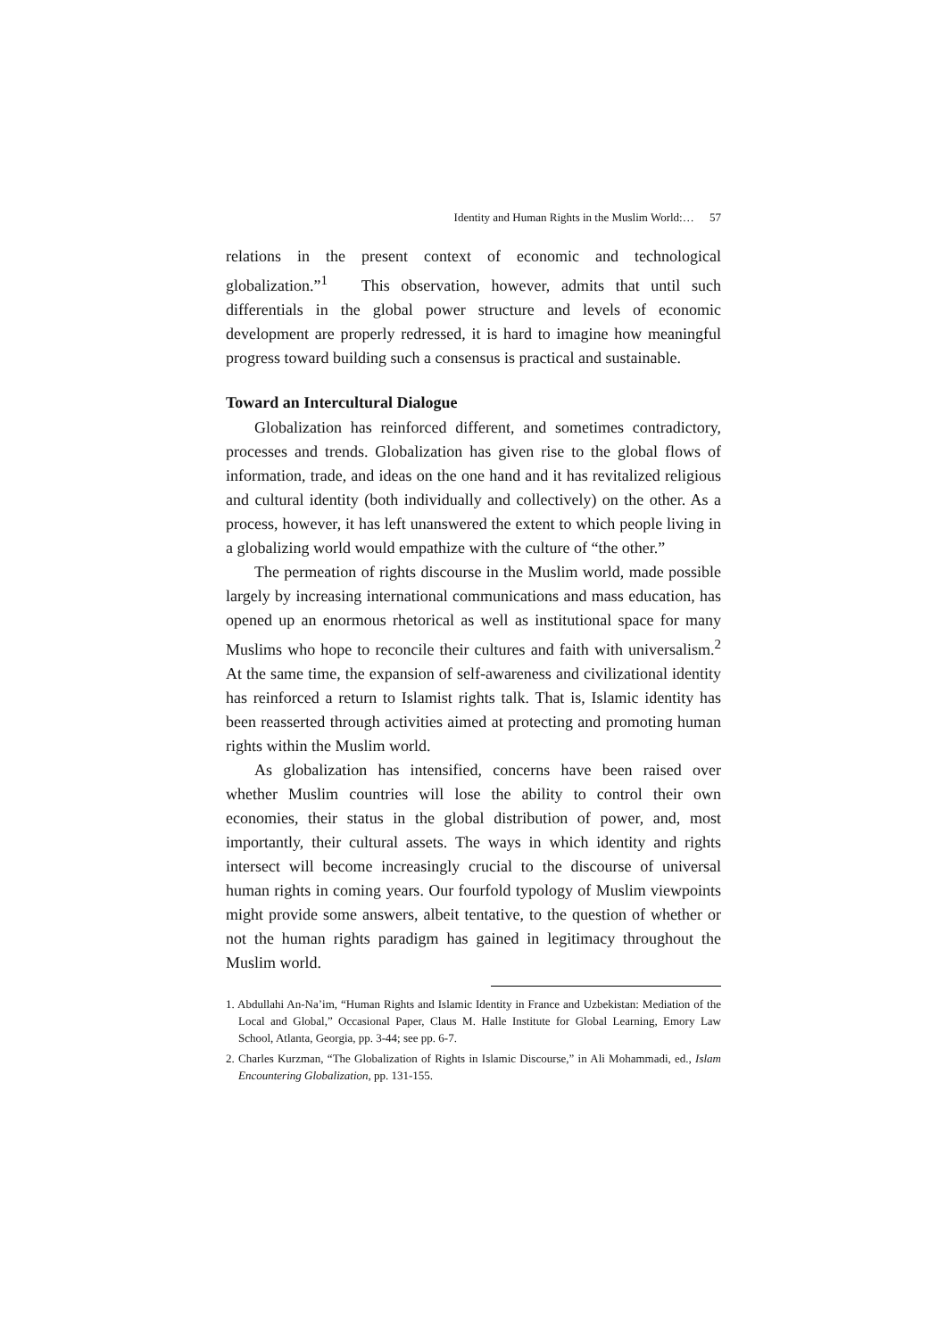Identity and Human Rights in the Muslim World:… 57
relations in the present context of economic and technological globalization.”<sup>1</sup> This observation, however, admits that until such differentials in the global power structure and levels of economic development are properly redressed, it is hard to imagine how meaningful progress toward building such a consensus is practical and sustainable.
Toward an Intercultural Dialogue
Globalization has reinforced different, and sometimes contradictory, processes and trends. Globalization has given rise to the global flows of information, trade, and ideas on the one hand and it has revitalized religious and cultural identity (both individually and collectively) on the other. As a process, however, it has left unanswered the extent to which people living in a globalizing world would empathize with the culture of “the other.”
The permeation of rights discourse in the Muslim world, made possible largely by increasing international communications and mass education, has opened up an enormous rhetorical as well as institutional space for many Muslims who hope to reconcile their cultures and faith with universalism.<sup>2</sup> At the same time, the expansion of self-awareness and civilizational identity has reinforced a return to Islamist rights talk. That is, Islamic identity has been reasserted through activities aimed at protecting and promoting human rights within the Muslim world.
As globalization has intensified, concerns have been raised over whether Muslim countries will lose the ability to control their own economies, their status in the global distribution of power, and, most importantly, their cultural assets. The ways in which identity and rights intersect will become increasingly crucial to the discourse of universal human rights in coming years. Our fourfold typology of Muslim viewpoints might provide some answers, albeit tentative, to the question of whether or not the human rights paradigm has gained in legitimacy throughout the Muslim world.
1. Abdullahi An-Na’im, “Human Rights and Islamic Identity in France and Uzbekistan: Mediation of the Local and Global,” Occasional Paper, Claus M. Halle Institute for Global Learning, Emory Law School, Atlanta, Georgia, pp. 3-44; see pp. 6-7.
2. Charles Kurzman, “The Globalization of Rights in Islamic Discourse,” in Ali Mohammadi, ed., Islam Encountering Globalization, pp. 131-155.